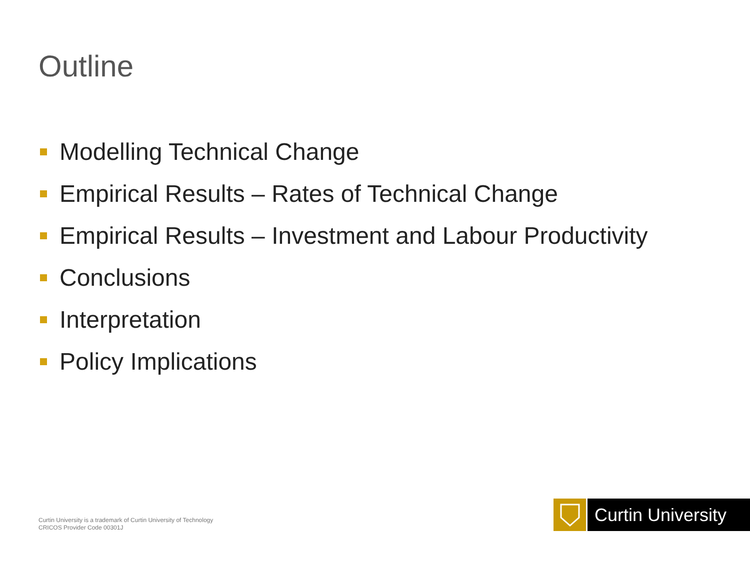Outline
Modelling Technical Change
Empirical Results – Rates of Technical Change
Empirical Results – Investment and Labour Productivity
Conclusions
Interpretation
Policy Implications
Curtin University is a trademark of Curtin University of Technology
CRICOS Provider Code 00301J
Curtin University